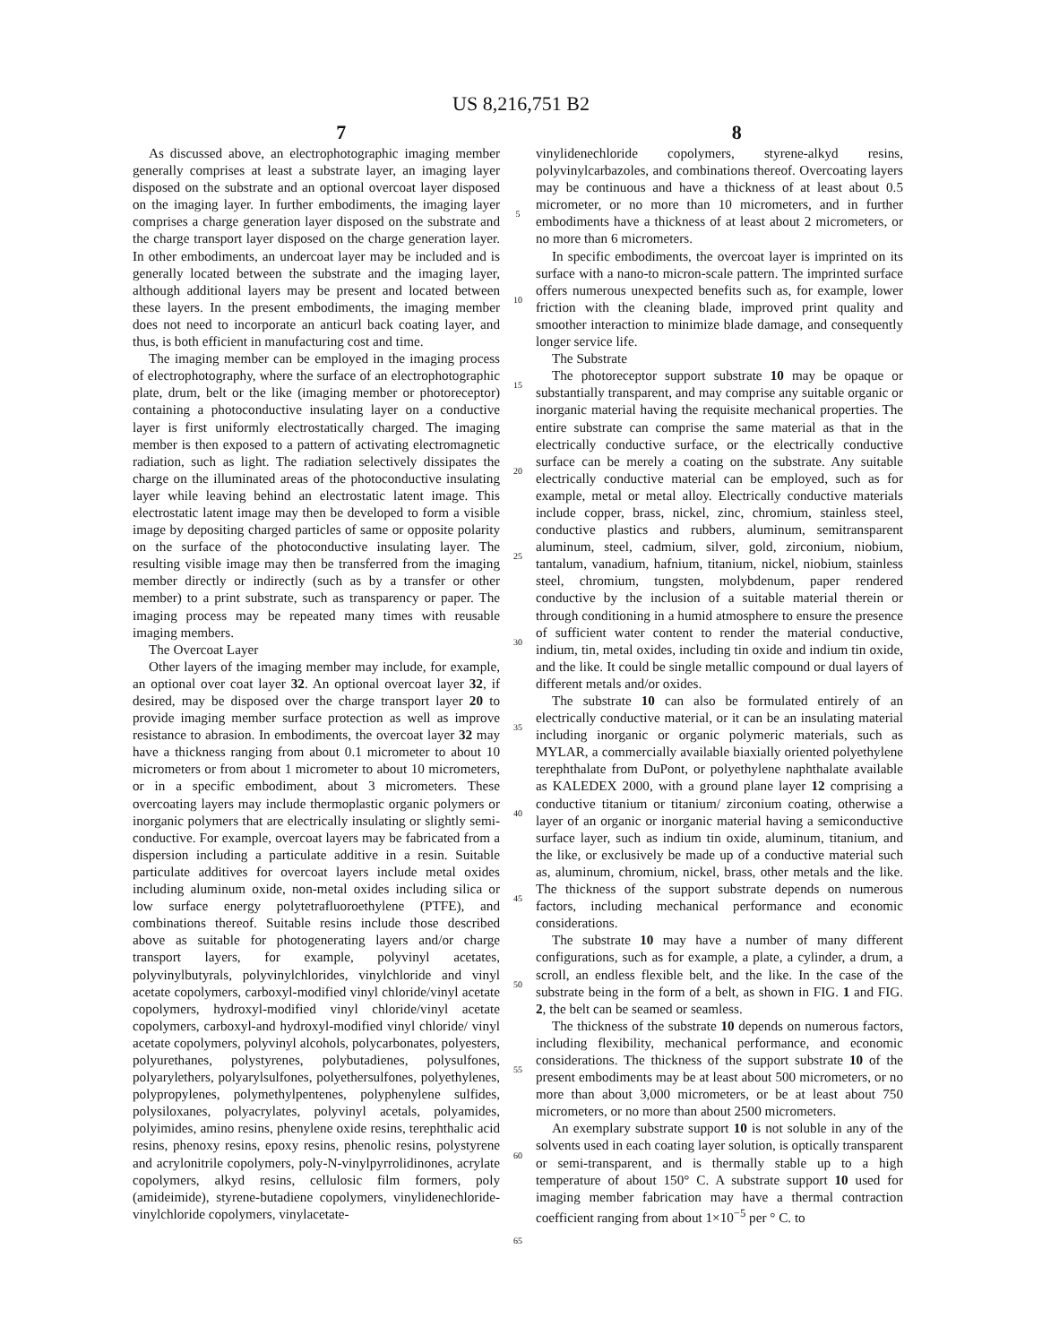US 8,216,751 B2
7 8
As discussed above, an electrophotographic imaging member generally comprises at least a substrate layer, an imaging layer disposed on the substrate and an optional overcoat layer disposed on the imaging layer. In further embodiments, the imaging layer comprises a charge generation layer disposed on the substrate and the charge transport layer disposed on the charge generation layer. In other embodiments, an undercoat layer may be included and is generally located between the substrate and the imaging layer, although additional layers may be present and located between these layers. In the present embodiments, the imaging member does not need to incorporate an anticurl back coating layer, and thus, is both efficient in manufacturing cost and time.
The imaging member can be employed in the imaging process of electrophotography, where the surface of an electrophotographic plate, drum, belt or the like (imaging member or photoreceptor) containing a photoconductive insulating layer on a conductive layer is first uniformly electrostatically charged. The imaging member is then exposed to a pattern of activating electromagnetic radiation, such as light. The radiation selectively dissipates the charge on the illuminated areas of the photoconductive insulating layer while leaving behind an electrostatic latent image. This electrostatic latent image may then be developed to form a visible image by depositing charged particles of same or opposite polarity on the surface of the photoconductive insulating layer. The resulting visible image may then be transferred from the imaging member directly or indirectly (such as by a transfer or other member) to a print substrate, such as transparency or paper. The imaging process may be repeated many times with reusable imaging members.
The Overcoat Layer
Other layers of the imaging member may include, for example, an optional over coat layer 32. An optional overcoat layer 32, if desired, may be disposed over the charge transport layer 20 to provide imaging member surface protection as well as improve resistance to abrasion. In embodiments, the overcoat layer 32 may have a thickness ranging from about 0.1 micrometer to about 10 micrometers or from about 1 micrometer to about 10 micrometers, or in a specific embodiment, about 3 micrometers. These overcoating layers may include thermoplastic organic polymers or inorganic polymers that are electrically insulating or slightly semi-conductive. For example, overcoat layers may be fabricated from a dispersion including a particulate additive in a resin. Suitable particulate additives for overcoat layers include metal oxides including aluminum oxide, non-metal oxides including silica or low surface energy polytetrafluoroethylene (PTFE), and combinations thereof. Suitable resins include those described above as suitable for photogenerating layers and/or charge transport layers, for example, polyvinyl acetates, polyvinylbutyrals, polyvinylchlorides, vinylchloride and vinyl acetate copolymers, carboxyl-modified vinyl chloride/vinyl acetate copolymers, hydroxyl-modified vinyl chloride/vinyl acetate copolymers, carboxyl-and hydroxyl-modified vinyl chloride/ vinyl acetate copolymers, polyvinyl alcohols, polycarbonates, polyesters, polyurethanes, polystyrenes, polybutadienes, polysulfones, polyarylethers, polyarylsulfones, polyethersulfones, polyethylenes, polypropylenes, polymethylpentenes, polyphenylene sulfides, polysiloxanes, polyacrylates, polyvinyl acetals, polyamides, polyimides, amino resins, phenylene oxide resins, terephthalic acid resins, phenoxy resins, epoxy resins, phenolic resins, polystyrene and acrylonitrile copolymers, poly-N-vinylpyrrolidinones, acrylate copolymers, alkyd resins, cellulosic film formers, poly (amideimide), styrene-butadiene copolymers, vinylidenechloride-vinylchloride copolymers, vinylacetate-
5
10
15
20
25
30
35
40
45
50
55
60
65
vinylidenechloride copolymers, styrene-alkyd resins, polyvinylcarbazoles, and combinations thereof. Overcoating layers may be continuous and have a thickness of at least about 0.5 micrometer, or no more than 10 micrometers, and in further embodiments have a thickness of at least about 2 micrometers, or no more than 6 micrometers.
In specific embodiments, the overcoat layer is imprinted on its surface with a nano-to micron-scale pattern. The imprinted surface offers numerous unexpected benefits such as, for example, lower friction with the cleaning blade, improved print quality and smoother interaction to minimize blade damage, and consequently longer service life.
The Substrate
The photoreceptor support substrate 10 may be opaque or substantially transparent, and may comprise any suitable organic or inorganic material having the requisite mechanical properties. The entire substrate can comprise the same material as that in the electrically conductive surface, or the electrically conductive surface can be merely a coating on the substrate. Any suitable electrically conductive material can be employed, such as for example, metal or metal alloy. Electrically conductive materials include copper, brass, nickel, zinc, chromium, stainless steel, conductive plastics and rubbers, aluminum, semitransparent aluminum, steel, cadmium, silver, gold, zirconium, niobium, tantalum, vanadium, hafnium, titanium, nickel, niobium, stainless steel, chromium, tungsten, molybdenum, paper rendered conductive by the inclusion of a suitable material therein or through conditioning in a humid atmosphere to ensure the presence of sufficient water content to render the material conductive, indium, tin, metal oxides, including tin oxide and indium tin oxide, and the like. It could be single metallic compound or dual layers of different metals and/or oxides.
The substrate 10 can also be formulated entirely of an electrically conductive material, or it can be an insulating material including inorganic or organic polymeric materials, such as MYLAR, a commercially available biaxially oriented polyethylene terephthalate from DuPont, or polyethylene naphthalate available as KALEDEX 2000, with a ground plane layer 12 comprising a conductive titanium or titanium/ zirconium coating, otherwise a layer of an organic or inorganic material having a semiconductive surface layer, such as indium tin oxide, aluminum, titanium, and the like, or exclusively be made up of a conductive material such as, aluminum, chromium, nickel, brass, other metals and the like. The thickness of the support substrate depends on numerous factors, including mechanical performance and economic considerations.
The substrate 10 may have a number of many different configurations, such as for example, a plate, a cylinder, a drum, a scroll, an endless flexible belt, and the like. In the case of the substrate being in the form of a belt, as shown in FIG. 1 and FIG. 2, the belt can be seamed or seamless.
The thickness of the substrate 10 depends on numerous factors, including flexibility, mechanical performance, and economic considerations. The thickness of the support substrate 10 of the present embodiments may be at least about 500 micrometers, or no more than about 3,000 micrometers, or be at least about 750 micrometers, or no more than about 2500 micrometers.
An exemplary substrate support 10 is not soluble in any of the solvents used in each coating layer solution, is optically transparent or semi-transparent, and is thermally stable up to a high temperature of about 150° C. A substrate support 10 used for imaging member fabrication may have a thermal contraction coefficient ranging from about 1×10<sup>−5</sup> per ° C. to